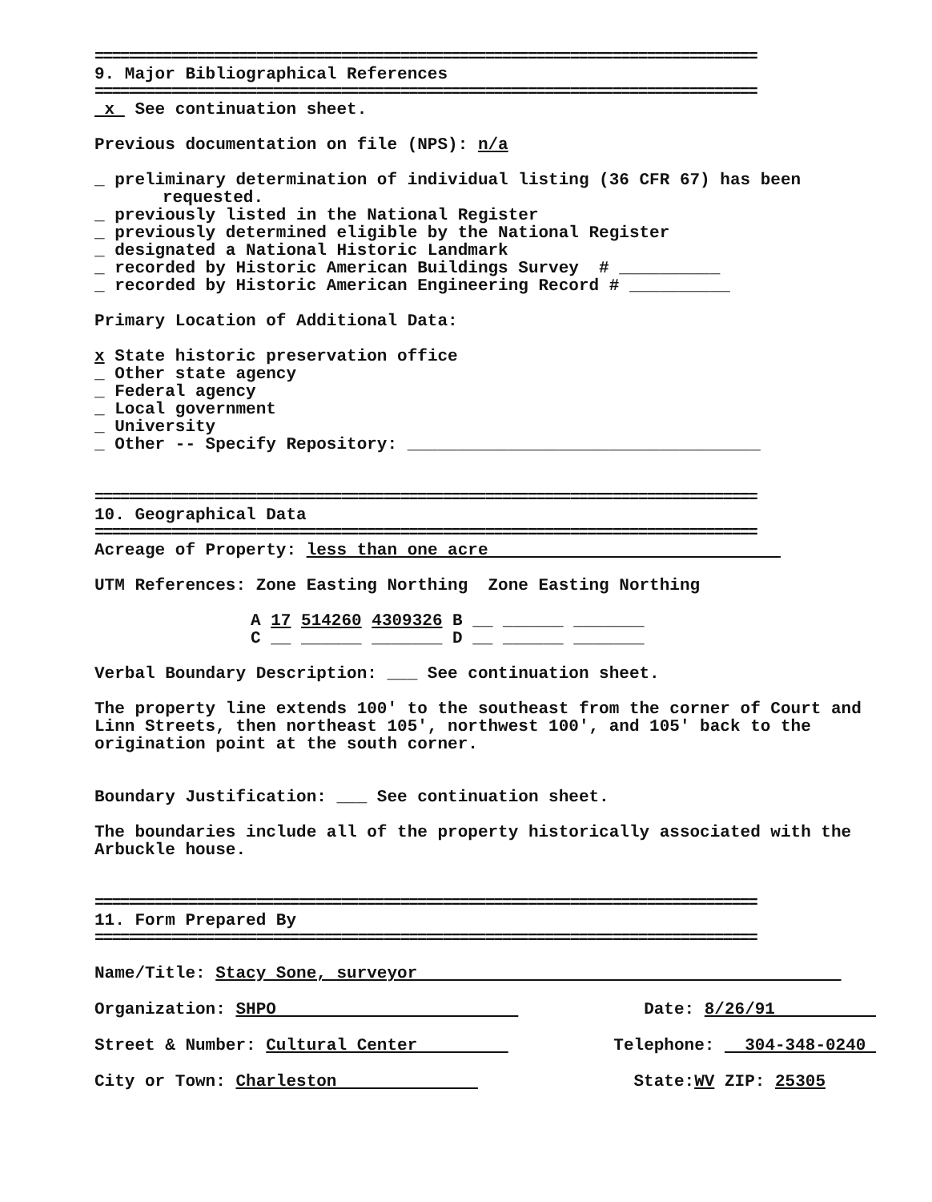==============================================================================
9. Major Bibliographical References
==============================================================================
x See continuation sheet.
Previous documentation on file (NPS): n/a
_ preliminary determination of individual listing (36 CFR 67) has been
requested.
_ previously listed in the National Register
_ previously determined eligible by the National Register
_ designated a National Historic Landmark
_ recorded by Historic American Buildings Survey # __________
_ recorded by Historic American Engineering Record # __________
Primary Location of Additional Data:
x State historic preservation office
_ Other state agency
_ Federal agency
_ Local government
_ University
_ Other -- Specify Repository: ___________________________________
==============================================================================
10. Geographical Data
==============================================================================
Acreage of Property: less than one acre
UTM References: Zone Easting Northing Zone Easting Northing
A 17 514260 4309326 B __ ______ _______
C __ ______ _______ D __ ______ _______
Verbal Boundary Description: ___ See continuation sheet.
The property line extends 100' to the southeast from the corner of Court and Linn Streets, then northeast 105', northwest 100', and 105' back to the origination point at the south corner.
Boundary Justification: ___ See continuation sheet.
The boundaries include all of the property historically associated with the Arbuckle house.
==============================================================================
11. Form Prepared By
==============================================================================
Name/Title: Stacy Sone, surveyor
Organization: SHPO Date: 8/26/91
Street & Number: Cultural Center Telephone: 304-348-0240
City or Town: Charleston State:WV ZIP: 25305